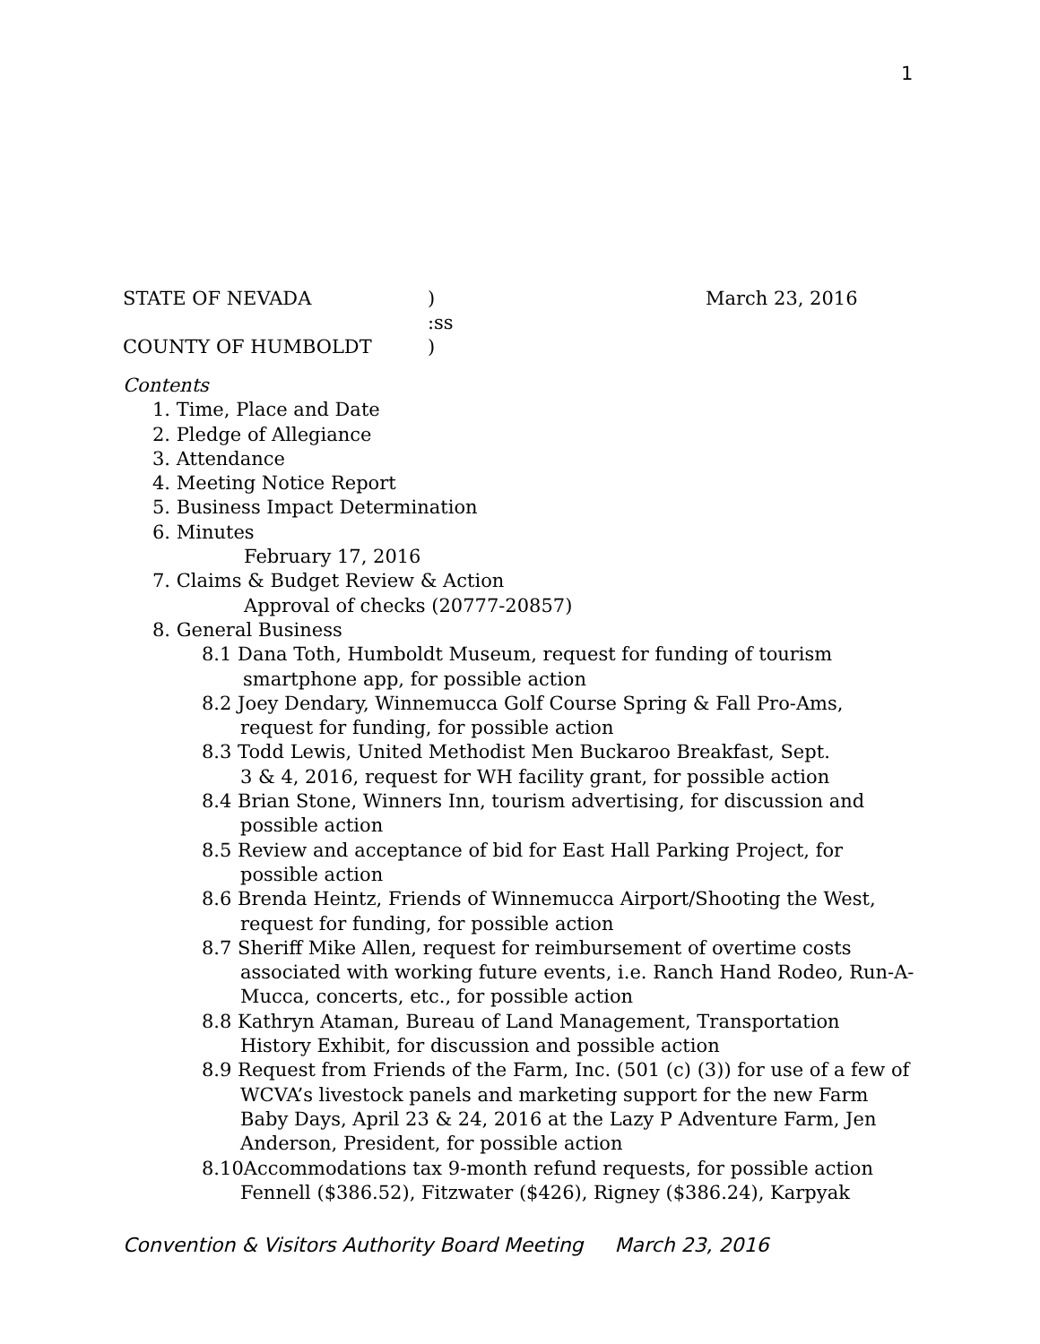1
STATE OF NEVADA) March 23, 2016
:ss
COUNTY OF HUMBOLDT)
Contents
1. Time, Place and Date
2. Pledge of Allegiance
3. Attendance
4. Meeting Notice Report
5. Business Impact Determination
6. Minutes
February 17, 2016
7. Claims & Budget Review & Action
Approval of checks (20777-20857)
8. General Business
8.1 Dana Toth, Humboldt Museum, request for funding of tourism
smartphone app, for possible action
8.2 Joey Dendary, Winnemucca Golf Course Spring & Fall Pro-Ams,
request for funding, for possible action
8.3 Todd Lewis, United Methodist Men Buckaroo Breakfast, Sept.
3 & 4, 2016, request for WH facility grant, for possible action
8.4 Brian Stone, Winners Inn, tourism advertising, for discussion and
possible action
8.5 Review and acceptance of bid for East Hall Parking Project, for
possible action
8.6 Brenda Heintz, Friends of Winnemucca Airport/Shooting the West,
request for funding, for possible action
8.7 Sheriff Mike Allen, request for reimbursement of overtime costs
associated with working future events, i.e. Ranch Hand Rodeo, Run-A-
Mucca, concerts, etc., for possible action
8.8 Kathryn Ataman, Bureau of Land Management, Transportation
History Exhibit, for discussion and possible action
8.9 Request from Friends of the Farm, Inc. (501 (c) (3)) for use of a few of
WCVA’s livestock panels and marketing support for the new Farm
Baby Days, April 23 & 24, 2016 at the Lazy P Adventure Farm, Jen
Anderson, President, for possible action
8.10Accommodations tax 9-month refund requests, for possible action
Fennell ($386.52), Fitzwater ($426), Rigney ($386.24), Karpyak
Convention & Visitors Authority Board Meeting March 23, 2016